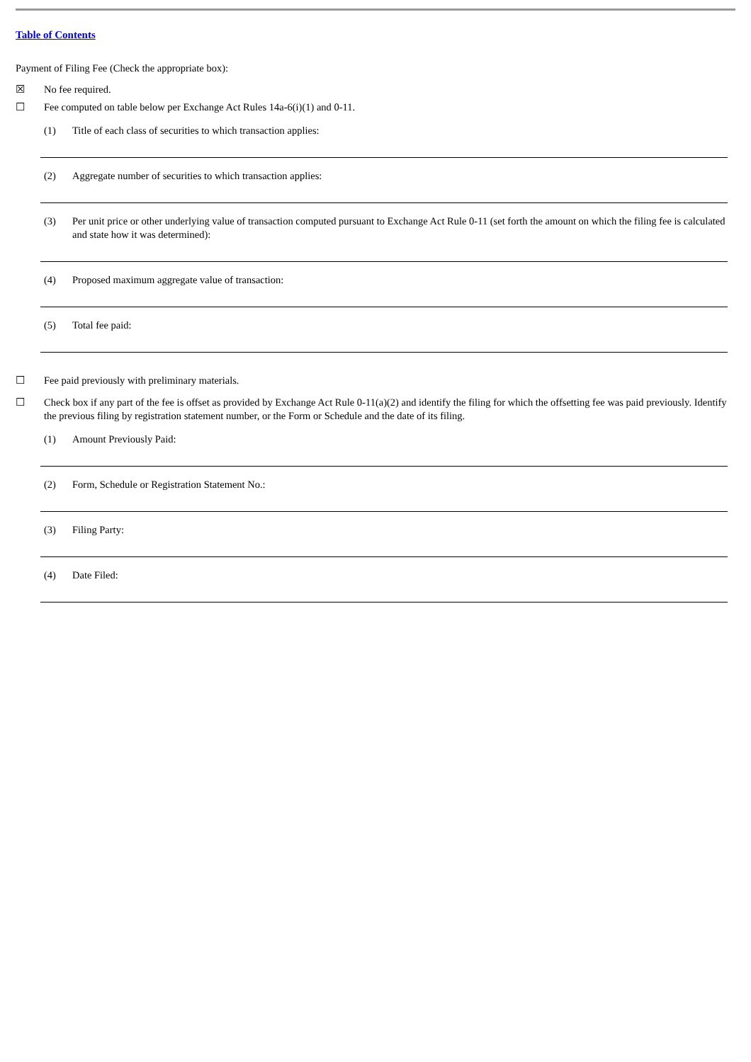Table of Contents
Payment of Filing Fee (Check the appropriate box):
☒ No fee required.
☐ Fee computed on table below per Exchange Act Rules 14a-6(i)(1) and 0-11.
(1) Title of each class of securities to which transaction applies:
(2) Aggregate number of securities to which transaction applies:
(3) Per unit price or other underlying value of transaction computed pursuant to Exchange Act Rule 0-11 (set forth the amount on which the filing fee is calculated and state how it was determined):
(4) Proposed maximum aggregate value of transaction:
(5) Total fee paid:
☐ Fee paid previously with preliminary materials.
☐ Check box if any part of the fee is offset as provided by Exchange Act Rule 0-11(a)(2) and identify the filing for which the offsetting fee was paid previously. Identify the previous filing by registration statement number, or the Form or Schedule and the date of its filing.
(1) Amount Previously Paid:
(2) Form, Schedule or Registration Statement No.:
(3) Filing Party:
(4) Date Filed: